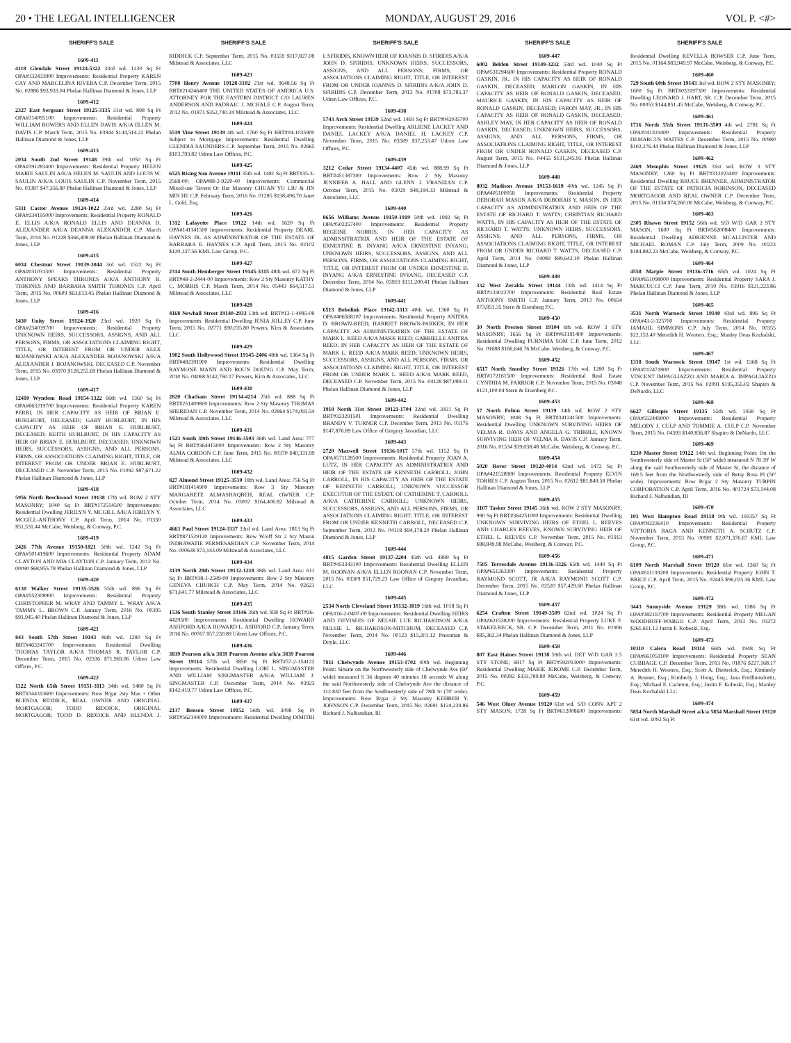20 • THE LEGAL INTELLIGENCER MONDAY, AUGUST 29, 2016 VOL P. <#>
SHERIFF'S SALE SHERIFF'S SALE SHERIFF'S SALE SHERIFF'S SALE SHERIFF'S SALE
1609-411
4118 Glendale Street 19124-5322 33rd wd. 1230 Sq Ft OPA#332433900 Improvements: Residential Property KAREN CAY AND MARCELINA RIVERA C.P. December Term, 2015 No. 02886 $93,933.04 Phelan Hallinan Diamond & Jones, LLP
1609-412
2327 East Sergeant Street 19125-3135 31st wd. 898 Sq Ft OPA#314095100 Improvements: Residential Property WILLIAM BOWERS AND ELLEN DAVIS A/K/A ELLEN M. DAVIS C.P. March Term, 2015 No. 03944 $144,514.22 Phelan Hallinan Diamond & Jones, LLP
1609-413
2034 South 2nd Street 19148 39th wd. 1050 Sq Ft OPA#391283400 Improvements: Residential Property HELEN MARIE SAULIN A/K/A HELEN M. SAULIN AND LOUIS W. SAULIN A/K/A LOUIS SAULIN C.P. November Term, 2015 No. 03387 $47,356.80 Phelan Hallinan Diamond & Jones, LLP
1609-414
5311 Castor Avenue 19124-1022 23rd wd. 2280 Sq Ft OPA#234195000 Improvements: Residential Property RONALD E. ELLIS A/K/A RONALD ELLIS AND DEANNA D. ALEXANDER A/K/A DEANNA ALEXANDER C.P. March Term, 2014 No. 01228 $366,408.90 Phelan Hallinan Diamond & Jones, LLP
1609-415
6034 Chestnut Street 19139-3044 3rd wd. 1522 Sq Ft OPA#031031300 Improvements: Residential Property ANTHONY SPEAKS THRONES A/K/A ANTHONY B. THRONES AND BARBARA SMITH THRONES C.P. April Term, 2015 No. 00609 $63,613.45 Phelan Hallinan Diamond & Jones, LLP
1609-416
1430 Unity Street 19124-3920 23rd wd. 1920 Sq Ft OPA#234039700 Improvements: Residential Property UNKNOWN HEIRS, SUCCESSORS, ASSIGNS, AND ALL PERSONS, FIRMS, OR ASSOCIATIONS CLAIMING RIGHT, TITLE, OR INTEREST FROM OR UNDER ALEX BOJANOWSKI A/K/A ALEXANDER BOJANOWSKI A/K/A ALEXANDER J. BOJANOWSKI, DECEASED C.P. November Term, 2015 No. 03970 $128,255.69 Phelan Hallinan Diamond & Jones, LLP
1609-417
12410 Wyndom Road 19154-1322 66th wd. 1360 Sq Ft OPA#663219700 Improvements: Residential Property KAREN PERRI, IN HER CAPACITY AS HEIR OF BRIAN E. HURLBURT, DECEASED; GARY HURLBURT, IN HIS CAPACITY AS HEIR OF BRIAN E. HURLBURT, DECEASED; KEITH HURLBURT, IN HIS CAPACITY AS HEIR OF BRIAN E. HURLBURT, DECEASED; UNKNOWN HEIRS, SUCCESSORS, ASSIGNS, AND ALL PERSONS, FIRMS, OR ASSOCIATIONS CLAIMING RIGHT, TITLE, OR INTEREST FROM OR UNDER BRIAN E. HURLBURT, DECEASED C.P. November Term, 2015 No. 01092 $87,671.22 Phelan Hallinan Diamond & Jones, LLP
1609-418
5956 North Beechwood Street 19138 17th wd. ROW 2 STY MASONRY; 1040 Sq Ft BRT#172514500 Improvements: Residential Dwelling JERILYN Y. MCGILL A/K/A JERILYN Y. MCGILL-ANTHONY C.P. April Term, 2014 No. 01330 $51,531.44 McCabe, Weisberg, & Conway, P.C.
1609-419
2426 77th Avenue 19150-1821 50th wd. 1242 Sq Ft OPA#501419600 Improvements: Residential Property ADAM CLAYTON AND MIA CLAYTON C.P. January Term, 2012 No. 00090 $68,955.78 Phelan Hallinan Diamond & Jones, LLP
1609-420
6130 Walker Street 19135-3526 55th wd. 896 Sq Ft OPA#552308900 Improvements: Residential Property CHRISTOPHER M. WRAY AND TAMMY L. WRAY A/K/A TAMMY L. BROWN C.P. January Term, 2016 No. 00395 $91,945.40 Phelan Hallinan Diamond & Jones, LLP
1609-421
843 South 57th Street 19143 46th wd. 1280 Sq Ft BRT#463241700 Improvements: Residential Dwelling THOMAS TAYLOR A/K/A THOMAS R. TAYLOR C.P. December Term, 2015 No. 02336 $71,969.06 Udren Law Offices, P.C.
1609-422
1122 North 65th Street 19151-3113 34th wd. 1480 Sq Ft BRT#344313600 Improvements: Row B/gar 2sty Mas + Other BLENDA RIDDICK, REAL OWNER AND ORIGINAL MORTGAGOR; TODD RIDDICK, ORIGINAL MORTGAGOR; TODD D. RIDDICK AND BLENDA J. RIDDICK C.P. September Term, 2015 No. 03559 $117,827.08 Milstead & Associates, LLC
1609-423
7708 Henry Avenue 19128-3102 21st wd. 9648.56 Sq Ft BRT#214246400 THE UNITED STATES OF AMERICA U.S. ATTORNEY FOR THE EASTERN DISTRICT C/O LAUREN ANDERSON AND PADRAIC J. MCHALE C.P. August Term, 2012 No. 01871 $352,740.24 Milstead & Associates, LLC
1609-424
5519 Vine Street 19139 4th wd. 1760 Sq Ft BRT#04-1035900 Subject to Mortgage Improvements: Residential Dwelling GLENDIA SAUNDERS C.P. September Term, 2015 No. 02665 $103,793.82 Udren Law Offices, P.C.
1609-425
6525 Rising Sun Avenue 19111 35th wd. 1481 Sq Ft BRT#35-3-2568-00; OPA#88-2-9220-40 Improvements: Commercial Mixed-use Tavern Or Bar Masonry CHUAN YU LIU & JIN MIN HE C.P. February Term, 2016 No. 01285 $138,496.70 Janet L. Gold, Esq.
1609-426
1312 Lafayette Place 19122 14th wd. 1620 Sq Ft OPA#141141500 Improvements: Residential Property DEARL HAYNES JR. AS ADMINISTRATOR OF THE ESTATE OF BARBARA E. HAYNES C.P. April Term, 2015 No. 02102 $120,137.56 KML Law Group, P.C.
1609-427
2314 South Hemberger Street 19145-3315 48th wd. 672 Sq Ft BRT#48-2-2444-00 Improvements: Row 2 Sty Masonry KATHY C. MORRIS C.P. March Term, 2014 No. 05443 $64,517.51 Milstead & Associates, LLC
1609-428
4168 Newhall Street 19140-2933 13th wd. BRT#13-1-4085-08 Improvements: Residential Dwelling JENIA JOLLEY C.P. June Term, 2015 No. 02771 $90,035.80 Powers, Kirn & Associates, LLC
1609-429
1902 South Hollywood Street 19145-2406 48th wd. 1364 Sq Ft BRT#482391900 Improvements: Residential Dwelling RAYMONE MANN AND ROUN DOUNG C.P. May Term, 2010 No. 04068 $142,760.17 Powers, Kirn & Associates, LLC
1609-430
2820 Chatham Street 19134-4214 25th wd. 888 Sq Ft BRT#251409800 Improvements: Row 2 Sty Masonry THOMAS SHERIDAN C.P. November Term, 2014 No. 02864 $174,093.54 Milstead & Associates, LLC
1609-431
1523 South 30th Street 19146-3503 36th wd. Land Area: 777 Sq Ft BRT#364415000 Improvements: Row 2 Sty Masonry ALMA GORDON C.P. June Term, 2015 No. 00370 $40,331.99 Milstead & Associates, LLC
1609-432
827 Almond Street 19125-3510 18th wd. Land Area: 756 Sq Ft BRT#181414900 Improvements: Row 3 Sty Masonry MARGARETE ALMASHAQBEH, REAL OWNER C.P. October Term, 2014 No. 03002 $164,406.82 Milstead & Associates, LLC
1609-433
4663 Paul Street 19124-3337 33rd wd. Land Area: 1813 Sq Ft BRT#871529120 Improvements: Row W/off Str 2 Sty Mason INDRAWATIE PERMESARDIAN C.P. November Term, 2014 No. 000638 $73,143.09 Milstead & Associates, LLC
1609-434
3139 North 28th Street 19132-1218 38th wd. Land Area: 611 Sq Ft BRT#38-1-2589-00 Improvements: Row 2 Sty Masonry GENEVA CHURCH C.P. May Term, 2014 No. 02623 $71,641.77 Milstead & Associates, LLC
1609-435
1536 South Stanley Street 19146 36th wd. 858 Sq Ft BRT#36-4429500 Improvements: Residential Dwelling HOWARD ASHFORD A/K/A HOWARD L. ASHFORD C.P. January Term, 2016 No. 00767 $57,230.89 Udren Law Offices, P.C.
1609-436
3839 Pearson a/k/a 3839 Pearson Avenue a/k/a 3839 Pearson Street 19114 57th wd. 3850 Sq Ft BRT#57-2-154122 Improvements: Residential Dwelling LORI L. SINGMASTER AND WILLIAM SINGMASTER A/K/A WILLIAM J. SINGMASTER C.P. December Term, 2014 No. 03923 $142,419.77 Udren Law Offices, P.C.
1609-437
2137 Benson Street 19152 56th wd. 3098 Sq Ft BRT#562144000 Improvements: Residential Dwelling DIMITRI I. SFIRIDIS, KNOWN HEIR OF IOANNIS D. SFIRIDIS A/K/A JOHN D. SFIRIDIS; UNKNOWN HEIRS, SUCCESSORS, ASSIGNS, AND ALL PERSONS, FIRMS, OR ASSOCIATIONS CLAIMING RIGHT, TITLE, OR INTEREST FROM OR UNDER IOANNIS D. SFIRIDIS A/K/A JOHN D. SFIRIDIS C.P. December Term, 2013 No. 01708 $73,785.37 Udren Law Offices, P.C.
1609-438
5743 Arch Street 19139 52nd wd. 1493 Sq Ft BRT#042035700 Improvements: Residential Dwelling ARLIENE LACKEY AND DANIEL LACKEY A/K/A DANIEL H. LACKEY C.P. November Term, 2015 No. 03589 $37,253.47 Udren Law Offices, P.C.
1609-439
3212 Cedar Street 19134-4407 45th wd. 888.99 Sq Ft BRT#451387300 Improvements: Row 2 Sty Masonry JENNIFER A. HALL AND GLENN J. VRANIZAN C.P. October Term, 2015 No. 03029 $48,184.33 Milstead & Associates, LLC
1609-440
8656 Williams Avenue 19150-1919 50th wd. 1992 Sq Ft OPA#502257400 Improvements: Residential Property REGEINE NORRIS, IN HER CAPACITY AS ADMINSITRATRIX AND HEIR OF THE ESTATE OF ERNESTINE B. INYANG A/K/A ERNESTINE INYANG; UNKNOWN HEIRS, SUCCESSORS, ASSIGNS, AND ALL PERSONS, FIRMS, OR ASSOCIATIONS CLAIMING RIGHT, TITLE, OR INTEREST FROM OR UNDER ERNESTINE B. INYANG A/K/A ERNESTINE INYANG, DECEASED C.P. December Term, 2014 No. 03919 $111,200.41 Phelan Hallinan Diamond & Jones, LLP
1609-441
6513 Bobolink Place 19142-3313 40th wd. 1360 Sq Ft OPA#406568107 Improvements: Residential Property ANITRA D. BROWN-REED; HARRIET BROWN-PARKER, IN HER CAPACITY AS ADMINISTRATRIX OF THE ESTATE OF MARK L. REED A/K/A MARK REED; GABRIELLE ANITRA REED, IN HER CAPACITY AS HEIR OF THE ESTATE OF MARK L. REED A/K/A MARK REED; UNKNOWN HEIRS, SUCCESSORS, ASSIGNS, AND ALL PERSONS, FIRMS, OR ASSOCIATIONS CLAIMING RIGHT, TITLE, OR INTEREST FROM OR UNDER MARK L. REED A/K/A MARK REED, DECEASED C.P. November Term, 2015 No. 04128 $87,089.11 Phelan Hallinan Diamond & Jones, LLP
1609-442
1918 North 31st Street 19121-1704 32nd wd. 3431 Sq Ft BRT#323291501 Improvements: Residential Dwelling BRANDY V. TURNER C.P. December Term, 2013 No. 03176 $147,876.89 Law Office of Gregory Javardian, LLC
1609-443
2720 Maxwell Street 19136-1017 57th wd. 1152 Sq Ft OPA#571128500 Improvements: Residential Property JOAN A. LUTZ, IN HER CAPACITY AS ADMINISTRATRIX AND HEIR OF THE ESTATE OF KENNETH CARROLL; JOHN CARROLL, IN HIS CAPACITY AS HEIR OF THE ESTATE OF KENNETH CARROLL; UNKNOWN SUCCESSOR EXECUTOR OF THE ESTATE OF CATHERINE T. CARROLL A/K/A CATHERINE CARROLL; UNKNOWN HEIRS, SUCCESSORS, ASSIGNS, AND ALL PERSONS, FIRMS, OR ASSOCIATIONS CLAIMING RIGHT, TITLE, OR INTEREST FROM OR UNDER KENNETH CARROLL, DECEASED C.P. September Term, 2013 No. 04118 $94,178.20 Phelan Hallinan Diamond & Jones, LLP
1609-444
4815 Garden Street 19137-2204 45th wd. 4899 Sq Ft BRT#453343100 Improvements: Residential Dwelling ELLEN M. ROONAN A/K/A ELLEN ROONAN C.P. November Term, 2015 No. 03309 $51,729.23 Law Office of Gregory Javardian, LLC
1609-445
2534 North Cleveland Street 19132-3819 16th wd. 1018 Sq Ft OPA#16-2-0407-00 Improvements: Residential Dwelling HEIRS AND DEVISEES OF NELSIE LUE RICHARDSON A/K/A NELSIE L. RICHARDSON-MITCHUM, DECEASED C.P. November Term, 2014 No. 00123 $15,201.12 Pressman & Doyle, LLC
1609-446
7811 Chelwynde Avenue 19153-1702 40th wd. Beginning Point: Situate on the Northwesterly side of Chelwynde Ave (60' wide) measured S 36 degrees 40 minutes 18 seconds W along the said Northwesterly side of Chelwynde Ave the distance of 112.830 feet from the Southwesterly side of 78th St (70' wide). Improvements: Row B/gar 2 Sty Masonry KEHBEH Y. JOHNSON C.P. December Term, 2015 No. 02691 $124,239.86 Richard J. Nalbandian, III
1609-447
6002 Belden Street 19149-3232 53rd wd. 1040 Sq Ft OPA#531294600 Improvements: Residential Property RONALD GASKIN, JR., IN HIS CAPACITY AS HEIR OF RONALD GASKIN, DECEASED; MARLON GASKIN, IN HIS CAPACITY AS HEIR OF RONALD GASKIN, DECEASED; MAURICE GASKIN, IN HIS CAPACITY AS HEIR OF RONALD GASKIN, DECEASED; FARON MAY, JR., IN HIS CAPACITY AS HEIR OF RONALD GASKIN, DECEASED; ASHLEY MAY, IN HER CAPACITY AS HEIR OF RONALD GASKIN, DECEASED; UNKNOWN HEIRS, SUCCESSORS, ASSIGNS, AND ALL PERSONS, FIRMS, OR ASSOCIATIONS CLAIMING RIGHT, TITLE, OR INTEREST FROM OR UNDER RONALD GASKIN, DECEASED C.P. August Term, 2015 No. 04455 $131,245.95 Phelan Hallinan Diamond & Jones, LLP
1609-448
8032 Madison Avenue 19153-1619 40th wd. 1245 Sq Ft OPA#405100058 Improvements: Residential Property DEBORAH MASON A/K/A DEBORAH Y. MASON, IN HER CAPACITY AS ADMINISTRATRIX AND HEIR OF THE ESTATE OF RICHARD T. WATTS; CHRISTIAN RICHARD WATTS, IN HIS CAPACITY AS HEIR OF THE ESTATE OF RICHARD T. WATTS; UNKNOWN HEIRS, SUCCESSORS, ASSIGNS, AND ALL PERSONS, FIRMS, OR ASSOCIATIONS CLAIMING RIGHT, TITLE, OR INTEREST FROM OR UNDER RICHARD T. WATTS, DECEASED C.P. April Term, 2014 No. 04089 $89,642.10 Phelan Hallinan Diamond & Jones, LLP
1609-449
332 West Zeralda Street 19144 13th wd. 1414 Sq Ft BRT#133022700 Improvements: Residential Real Estate ANTHONY SMITH C.P. January Term, 2013 No. 00654 $73,851.35 Stern & Eisenberg P.C.
1609-450
30 North Preston Street 19104 6th wd. ROW 3 STY MASONRY; 1656 Sq Ft BRT#061191400 Improvements: Residential Dwelling PURNIMA SOM C.P. June Term, 2012 No. 01688 $166,646.76 McCabe, Weisberg, & Conway, P.C.
1609-452
6517 North Smedley Street 19126 17th wd. 1280 Sq Ft BRT#172161500 Improvements: Residential Real Estate CYNTHIA M. FARRIOR C.P. November Term, 2015 No. 03048 $121,100.04 Stern & Eisenberg P.C.
1609-453
57 North Felton Street 19139 34th wd. ROW 2 STY MASONRY; 1048 Sq Ft BRT#341241500 Improvements: Residential Dwelling UNKNOWN SURVIVING HEIRS OF VELMA R. DAVIS AND ANGELA G. TRIBBLE, KNOWN SURVIVING HEIR OF VELMA R. DAVIS C.P. January Term, 2016 No. 01534 $39,038.48 McCabe, Weisberg, & Conway, P.C.
1609-454
5020 Rorer Street 19120-4014 42nd wd. 1472 Sq Ft OPA#421528900 Improvements: Residential Property ELVIN TORRES C.P. August Term, 2015 No. 02612 $81,849.58 Phelan Hallinan Diamond & Jones, LLP
1609-455
3107 Tasker Street 19145 36th wd. ROW 2 STY MASONRY; 990 Sq Ft BRT#364251000 Improvements: Residential Dwelling UNKNOWN SURVIVING HEIRS OF ETHEL L. REEVES AND CHARLES REEVES, KNOWN SURVIVING HEIR OF ETHEL L. REEVES C.P. November Term, 2015 No. 01913 $88,849.98 McCabe, Weisberg, & Conway, P.C.
1609-456
7505 Torresdale Avenue 19136-3326 65th wd. 1440 Sq Ft OPA#651263300 Improvements: Residential Property RAYMOND SCOTT, JR A/K/A RAYMOND SCOTT C.P. December Term, 2015 No. 02520 $57,429.60 Phelan Hallinan Diamond & Jones, LLP
1609-457
6254 Crafton Street 19149-3509 62nd wd. 1024 Sq Ft OPA#621538200 Improvements: Residential Property LUKE F. STAKELBECK, SR. C.P. December Term, 2011 No. 01906 $85,362.34 Phelan Hallinan Diamond & Jones, LLP
1609-458
807 East Haines Street 19138 59th wd. DET W/D GAR 2.5 STY STONE; 6817 Sq Ft BRT#592013000 Improvements: Residential Dwelling MARIE JEROME C.P. December Term, 2015 No. 00282 $333,789.80 McCabe, Weisberg, & Conway, P.C.
1609-459
546 West Olney Avenue 19120 61st wd. S/D CONV APT 2 STY MASON; 1728 Sq Ft BRT#612008600 Improvements: Residential Dwelling REVELLA BOWSER C.P. June Term, 2015 No. 01164 $83,949.97 McCabe, Weisberg, & Conway, P.C.
1609-460
729 South 60th Street 19143 3rd wd. ROW 2 STY MASONRY; 1600 Sq Ft BRT#033197300 Improvements: Residential Dwelling LEONARD J. HART, SR. C.P. December Term, 2015 No. 00053 $144,851.45 McCabe, Weisberg, & Conway, P.C.
1609-461
1716 North 55th Street 19131-3509 4th wd. 2781 Sq Ft OPA#041319400 Improvements: Residential Property DEMARCUS WAITES C.P. December Term, 2015 No. 00980 $102,276.44 Phelan Hallinan Diamond & Jones, LLP
1609-462
2469 Memphis Street 19125 31st wd. ROW 3 STY MASONRY; 1260 Sq Ft BRT#312023400 Improvements: Residential Dwelling BRUCE BRENNER, ADMINISTRATOR OF THE ESTATE OF PATRICIA ROBINSON, DECEASED MORTGAGOR AND REAL OWNER C.P. December Term, 2015 No. 01134 $74,260.00 McCabe, Weisberg, & Conway, P.C.
1609-463
2305 Rhawn Street 19152 56th wd. S/D W/D GAR 2 STY MASON; 1600 Sq Ft BRT#562008400 Improvements: Residential Dwelling ADRIENNE MCALLISTER AND MICHAEL ROMAN C.P. July Term, 2009 No. 00223 $184,882.23 McCabe, Weisberg, & Conway, P.C.
1609-464
4558 Marple Street 19136-3716 65th wd. 1024 Sq Ft OPA#651098000 Improvements: Residential Property SARA J. MARCUCCI C.P. June Term, 2010 No. 03916 $121,223.86 Phelan Hallinan Diamond & Jones, LLP
1609-465
3531 North Warnock Street 19140 43rd wd. 896 Sq Ft OPA#43-2-125700 Improvements: Residential Property JAMAHL SIMMONS C.P. July Term, 2014 No. 00355 $22,153.40 Meredith H. Wooters, Esq.; Manley Deas Kochalski, LLC
1609-467
1318 South Warnock Street 19147 1st wd. 1368 Sq Ft OPA#012471800 Improvements: Residential Property VINCENT IMPAGLIAZZO AND MARIA A. IMPAGLIAZZO C.P. November Term, 2015 No. 02091 $195,355.02 Shapiro & DeNardo, LLC
1609-468
6627 Gillespie Street 19135 55th wd. 1458 Sq Ft OPA#552449000 Improvements: Residential Property MELODY J. CULP AND TOMMIE A. CULP C.P. November Term, 2015 No. 04393 $140,836.87 Shapiro & DeNardo, LLC
1609-469
1230 Master Street 19122 14th wd. Beginning Point: On the Southwesterly side of Master St (50' wide) measured N 78 39' W along the said Southwesterly side of Master St, the distance of 169.5 feet from the Northwesterly side of Betsy Ross Pl (50' wide). Improvements: Row B/gar 2 Sty Masonry TURPIN CORPORATION C.P. April Term, 2016 No. 401724 $73,144.08 Richard J. Nalbandian, III
1609-470
101 West Hampton Road 19118 9th wd. 191357 Sq Ft OPA#092236410 Improvements: Residential Property VITTORIA BAGA AND KENNETH A. SCHUTZ C.P. November Term, 2013 No. 00901 $2,071,376.67 KML Law Group, P.C.
1609-471
6109 North Marshall Street 19120 61st wd. 1360 Sq Ft OPA#611139200 Improvements: Residential Property JOHN T. BRICE C.P. April Term, 2015 No. 02445 $96,025.36 KML Law Group, P.C.
1609-472
3443 Sunnyside Avenue 19129 38th wd. 1386 Sq Ft OPA#382110700 Improvements: Residential Property MEGAN WOODRUFF-WARGO C.P. April Term, 2013 No. 03372 $261,611.12 Justin F. Kobeski, Esq.
1609-473
10110 Calera Road 19114 66th wd. 1948 Sq Ft OPA#661051100 Improvements: Residential Property SEAN CUBBAGE C.P. December Term, 2013 No. 01876 $227,168.17 Meredith H. Wooters, Esq.; Scott A. Dietterick, Esq.; Kimberly A. Bonner, Esq.; Kimberly J. Hong, Esq.; Jana Fridfinnsdottir, Esq.; Michael E. Carleton, Esq.; Justin F. Kobeski, Esq.; Manley Deas Kochalski LLC
1609-474
5854 North Marshall Street a/k/a 5854 Marshall Street 19120 61st wd. 1092 Sq Ft